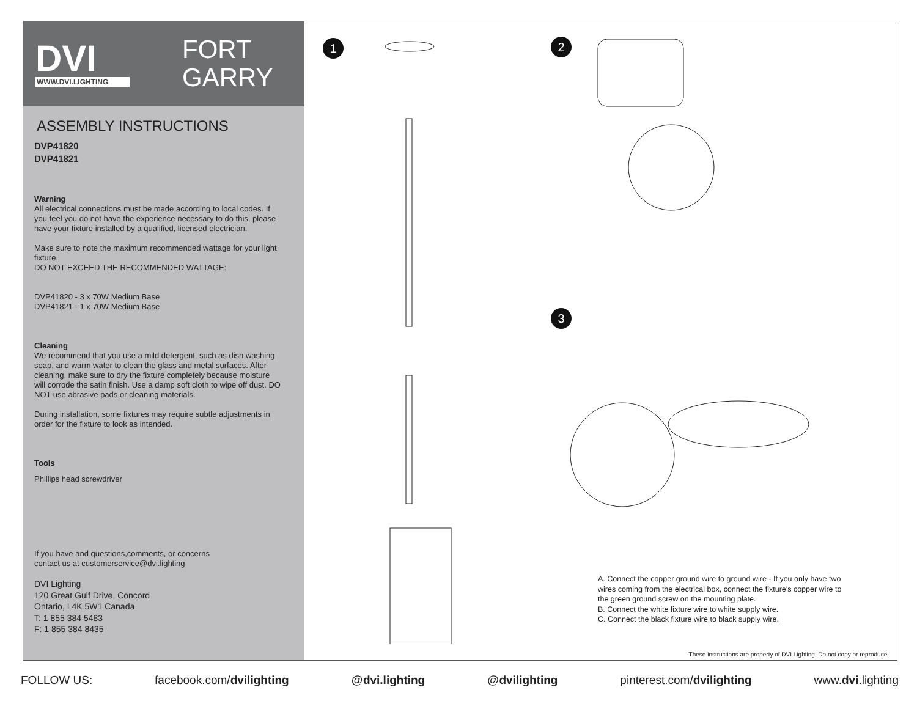DVI
WWW.DVI.LIGHTING
FORT
GARRY
ASSEMBLY INSTRUCTIONS
DVP41820
DVP41821
Warning
All electrical connections must be made according to local codes. If you feel you do not have the experience necessary to do this, please have your fixture installed by a qualified, licensed electrician.
Make sure to note the maximum recommended wattage for your light fixture.
DO NOT EXCEED THE RECOMMENDED WATTAGE:
DVP41820 - 3 x 70W Medium Base
DVP41821 - 1 x 70W Medium Base
Cleaning
We recommend that you use a mild detergent, such as dish washing soap, and warm water to clean the glass and metal surfaces. After cleaning, make sure to dry the fixture completely because moisture will corrode the satin finish. Use a damp soft cloth to wipe off dust. DO NOT use abrasive pads or cleaning materials.
During installation, some fixtures may require subtle adjustments in order for the fixture to look as intended.
Tools
Phillips head screwdriver
If you have and questions,comments, or concerns
contact us at customerservice@dvi.lighting
DVI Lighting
120 Great Gulf Drive, Concord
Ontario, L4K 5W1 Canada
T: 1 855 384 5483
F: 1 855 384 8435
1 2
3
A. Connect the copper ground wire to ground wire - If you only have two wires coming from the electrical box, connect the fixture's copper wire to the green ground screw on the mounting plate.
B. Connect the white fixture wire to white supply wire.
C. Connect the black fixture wire to black supply wire.
These instructions are property of DVI Lighting. Do not copy or reproduce.
FOLLOW US: facebook.com/dvilighting @dvi.lighting @dvilighting pinterest.com/dvilighting www.dvi.lighting